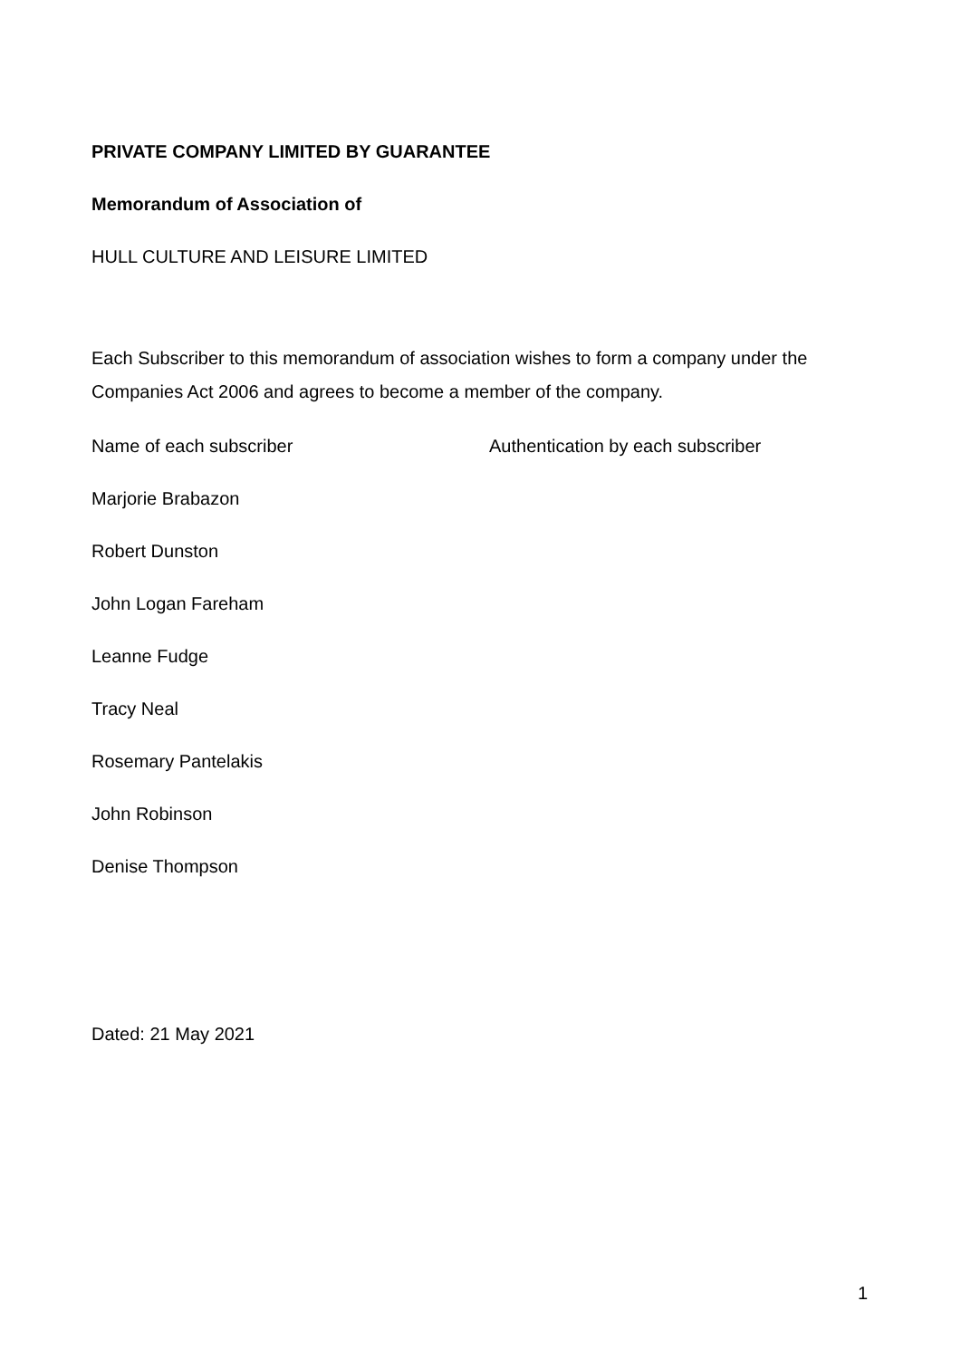PRIVATE COMPANY LIMITED BY GUARANTEE
Memorandum of Association of
HULL CULTURE AND LEISURE LIMITED
Each Subscriber to this memorandum of association wishes to form a company under the Companies Act 2006 and agrees to become a member of the company.
Name of each subscriber Authentication by each subscriber
Marjorie Brabazon
Robert Dunston
John Logan Fareham
Leanne Fudge
Tracy Neal
Rosemary Pantelakis
John Robinson
Denise Thompson
Dated: 21 May 2021
1